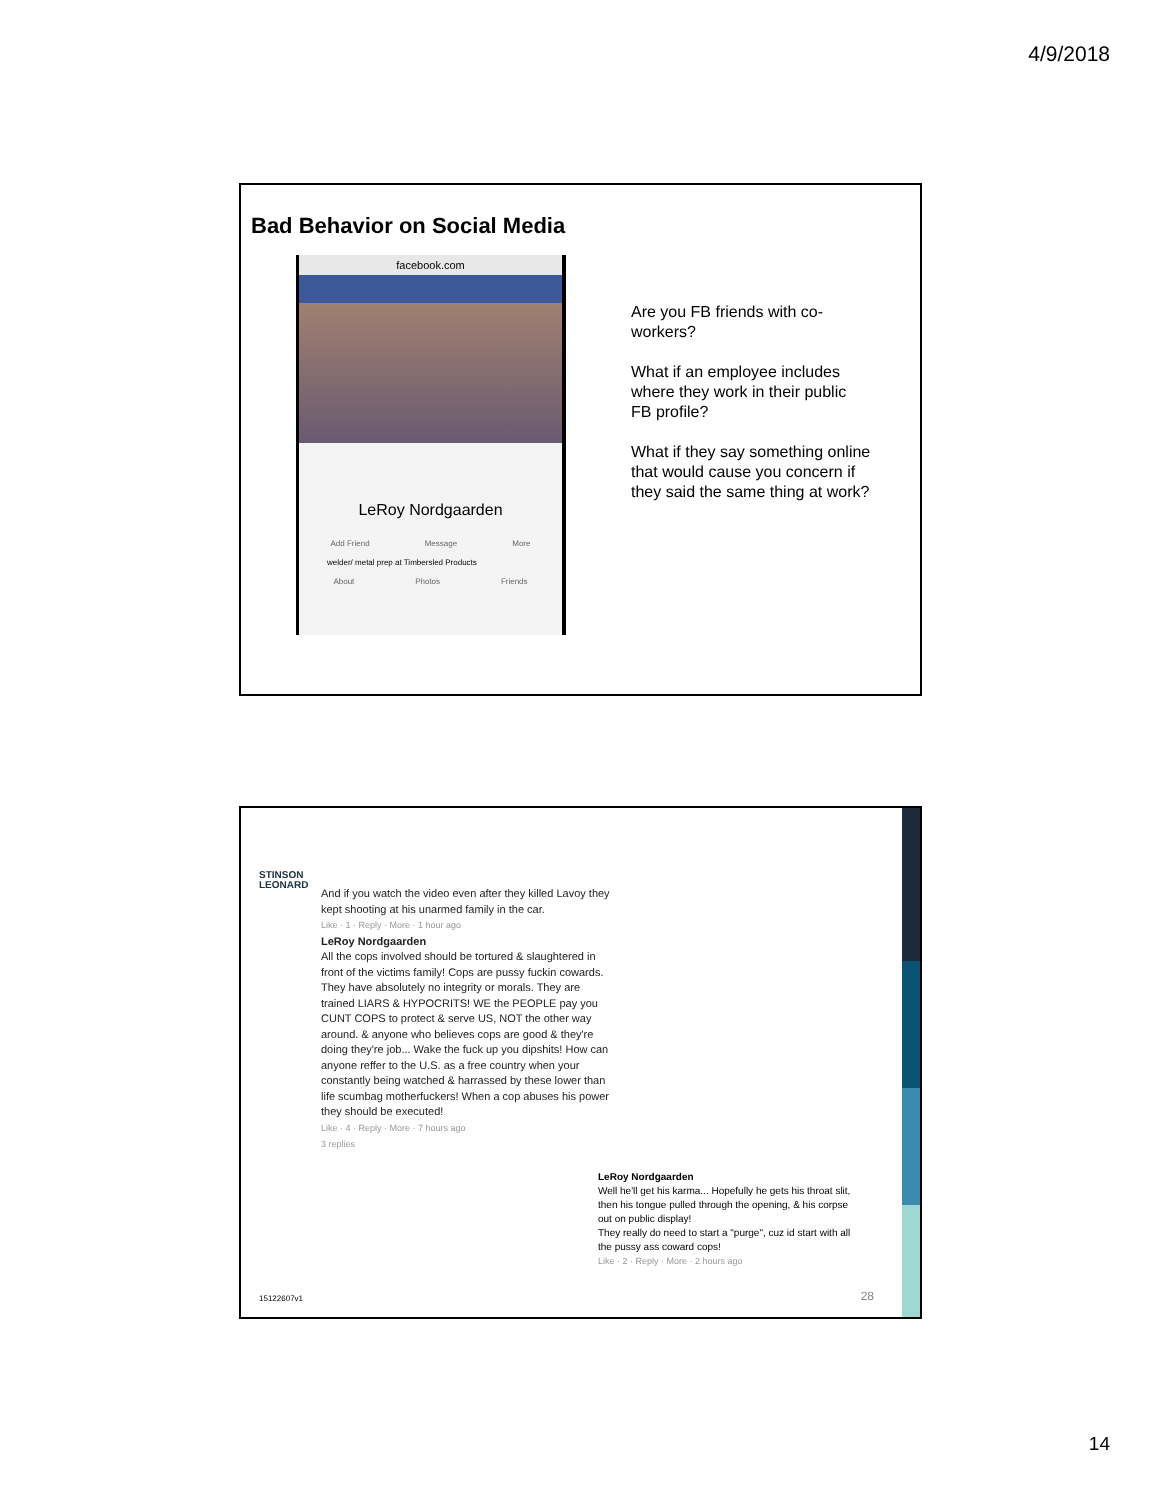4/9/2018
Bad Behavior on Social Media
facebook.com
LeRoy Nordgaarden
Add Friend Message More
welder/ metal prep at Timbersled Products
About Photos Friends
Are you FB friends with co-workers?
What if an employee includes where they work in their public FB profile?
What if they say something online that would cause you concern if they said the same thing at work?
STINSON
LEONARD
And if you watch the video even after they killed Lavoy they kept shooting at his unarmed family in the car.
Like · 1 · Reply · More · 1 hour ago
LeRoy Nordgaarden
All the cops involved should be tortured & slaughtered in front of the victims family! Cops are pussy fuckin cowards. They have absolutely no integrity or morals. They are trained LIARS & HYPOCRITS! WE the PEOPLE pay you CUNT COPS to protect & serve US, NOT the other way around. & anyone who believes cops are good & they're doing they're job... Wake the fuck up you dipshits! How can anyone reffer to the U.S. as a free country when your constantly being watched & harrassed by these lower than life scumbag motherfuckers! When a cop abuses his power they should be executed!
Like · 4 · Reply · More · 7 hours ago
3 replies
LeRoy Nordgaarden
Well he'll get his karma... Hopefully he gets his throat slit, then his tongue pulled through the opening, & his corpse out on public display!
They really do need to start a "purge", cuz id start with all the pussy ass coward cops!
Like · 2 · Reply · More · 2 hours ago
15122607v1 28
14